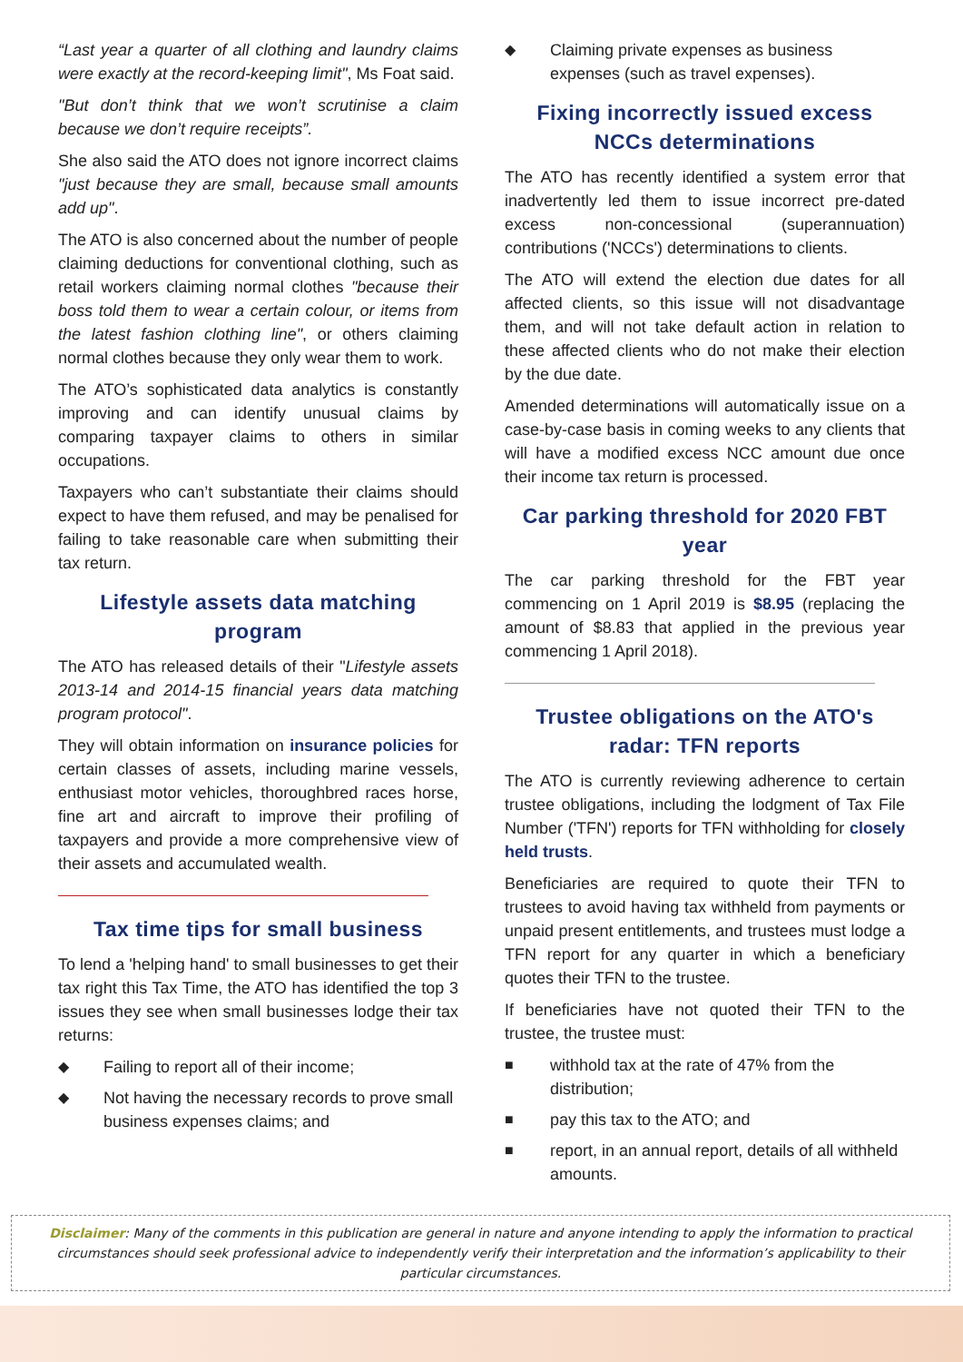“Last year a quarter of all clothing and laundry claims were exactly at the record-keeping limit", Ms Foat said.
"But don’t think that we won’t scrutinise a claim because we don’t require receipts”.
She also said the ATO does not ignore incorrect claims "just because they are small, because small amounts add up".
The ATO is also concerned about the number of people claiming deductions for conventional clothing, such as retail workers claiming normal clothes "because their boss told them to wear a certain colour, or items from the latest fashion clothing line", or others claiming normal clothes because they only wear them to work.
The ATO’s sophisticated data analytics is constantly improving and can identify unusual claims by comparing taxpayer claims to others in similar occupations.
Taxpayers who can’t substantiate their claims should expect to have them refused, and may be penalised for failing to take reasonable care when submitting their tax return.
Lifestyle assets data matching program
The ATO has released details of their "Lifestyle assets 2013-14 and 2014-15 financial years data matching program protocol".
They will obtain information on insurance policies for certain classes of assets, including marine vessels, enthusiast motor vehicles, thoroughbred races horse, fine art and aircraft to improve their profiling of taxpayers and provide a more comprehensive view of their assets and accumulated wealth.
Tax time tips for small business
To lend a 'helping hand' to small businesses to get their tax right this Tax Time, the ATO has identified the top 3 issues they see when small businesses lodge their tax returns:
◆ Failing to report all of their income;
◆ Not having the necessary records to prove small business expenses claims; and
◆ Claiming private expenses as business expenses (such as travel expenses).
Fixing incorrectly issued excess NCCs determinations
The ATO has recently identified a system error that inadvertently led them to issue incorrect pre-dated excess non-concessional (superannuation) contributions ('NCCs') determinations to clients.
The ATO will extend the election due dates for all affected clients, so this issue will not disadvantage them, and will not take default action in relation to these affected clients who do not make their election by the due date.
Amended determinations will automatically issue on a case-by-case basis in coming weeks to any clients that will have a modified excess NCC amount due once their income tax return is processed.
Car parking threshold for 2020 FBT year
The car parking threshold for the FBT year commencing on 1 April 2019 is $8.95 (replacing the amount of $8.83 that applied in the previous year commencing 1 April 2018).
Trustee obligations on the ATO's radar: TFN reports
The ATO is currently reviewing adherence to certain trustee obligations, including the lodgment of Tax File Number ('TFN') reports for TFN withholding for closely held trusts.
Beneficiaries are required to quote their TFN to trustees to avoid having tax withheld from payments or unpaid present entitlements, and trustees must lodge a TFN report for any quarter in which a beneficiary quotes their TFN to the trustee.
If beneficiaries have not quoted their TFN to the trustee, the trustee must:
■ withhold tax at the rate of 47% from the distribution;
■ pay this tax to the ATO; and
■ report, in an annual report, details of all withheld amounts.
Disclaimer: Many of the comments in this publication are general in nature and anyone intending to apply the information to practical circumstances should seek professional advice to independently verify their interpretation and the information’s applicability to their particular circumstances.